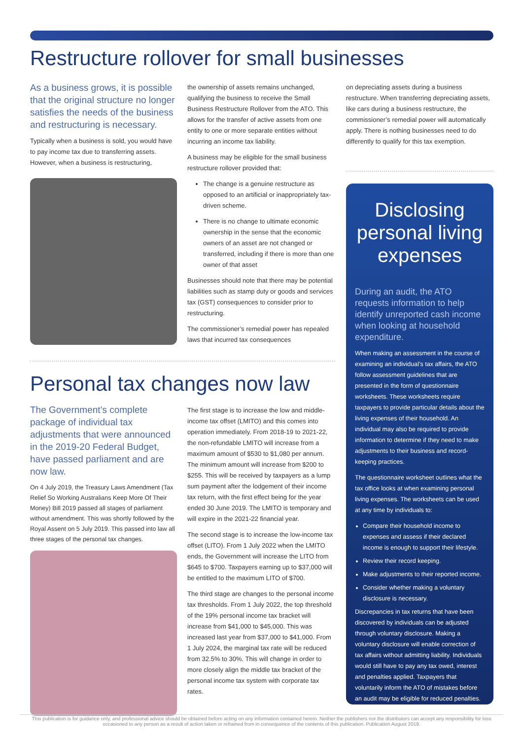Restructure rollover for small businesses
As a business grows, it is possible that the original structure no longer satisfies the needs of the business and restructuring is necessary.
Typically when a business is sold, you would have to pay income tax due to transferring assets. However, when a business is restructuring,
the ownership of assets remains unchanged, qualifying the business to receive the Small Business Restructure Rollover from the ATO. This allows for the transfer of active assets from one entity to one or more separate entities without incurring an income tax liability.
A business may be eligible for the small business restructure rollover provided that:
The change is a genuine restructure as opposed to an artificial or inappropriately tax-driven scheme.
There is no change to ultimate economic ownership in the sense that the economic owners of an asset are not changed or transferred, including if there is more than one owner of that asset
Businesses should note that there may be potential liabilities such as stamp duty or goods and services tax (GST) consequences to consider prior to restructuring.
The commissioner’s remedial power has repealed laws that incurred tax consequences
on depreciating assets during a business restructure. When transferring depreciating assets, like cars during a business restructure, the commissioner’s remedial power will automatically apply. There is nothing businesses need to do differently to qualify for this tax exemption.
Personal tax changes now law
The Government’s complete package of individual tax adjustments that were announced in the 2019-20 Federal Budget, have passed parliament and are now law.
On 4 July 2019, the Treasury Laws Amendment (Tax Relief So Working Australians Keep More Of Their Money) Bill 2019 passed all stages of parliament without amendment. This was shortly followed by the Royal Assent on 5 July 2019. This passed into law all three stages of the personal tax changes.
The first stage is to increase the low and middle-income tax offset (LMITO) and this comes into operation immediately. From 2018-19 to 2021-22, the non-refundable LMITO will increase from a maximum amount of $530 to $1,080 per annum. The minimum amount will increase from $200 to $255. This will be received by taxpayers as a lump sum payment after the lodgement of their income tax return, with the first effect being for the year ended 30 June 2019. The LMITO is temporary and will expire in the 2021-22 financial year.
The second stage is to increase the low-income tax offset (LITO). From 1 July 2022 when the LMITO ends, the Government will increase the LITO from $645 to $700. Taxpayers earning up to $37,000 will be entitled to the maximum LITO of $700.
The third stage are changes to the personal income tax thresholds. From 1 July 2022, the top threshold of the 19% personal income tax bracket will increase from $41,000 to $45,000. This was increased last year from $37,000 to $41,000. From 1 July 2024, the marginal tax rate will be reduced from 32.5% to 30%. This will change in order to more closely align the middle tax bracket of the personal income tax system with corporate tax rates.
Disclosing personal living expenses
During an audit, the ATO requests information to help identify unreported cash income when looking at household expenditure.
When making an assessment in the course of examining an individual’s tax affairs, the ATO follow assessment guidelines that are presented in the form of questionnaire worksheets. These worksheets require taxpayers to provide particular details about the living expenses of their household. An individual may also be required to provide information to determine if they need to make adjustments to their business and record-keeping practices.
The questionnaire worksheet outlines what the tax office looks at when examining personal living expenses. The worksheets can be used at any time by individuals to:
Compare their household income to expenses and assess if their declared income is enough to support their lifestyle.
Review their record keeping.
Make adjustments to their reported income.
Consider whether making a voluntary disclosure is necessary.
Discrepancies in tax returns that have been discovered by individuals can be adjusted through voluntary disclosure. Making a voluntary disclosure will enable correction of tax affairs without admitting liability. Individuals would still have to pay any tax owed, interest and penalties applied. Taxpayers that voluntarily inform the ATO of mistakes before an audit may be eligible for reduced penalties.
This publication is for guidance only, and professional advice should be obtained before acting on any information contained herein. Neither the publishers nor the distributors can accept any responsibility for loss occasioned to any person as a result of action taken or refrained from in consequence of the contents of this publication. Publication August 2019.